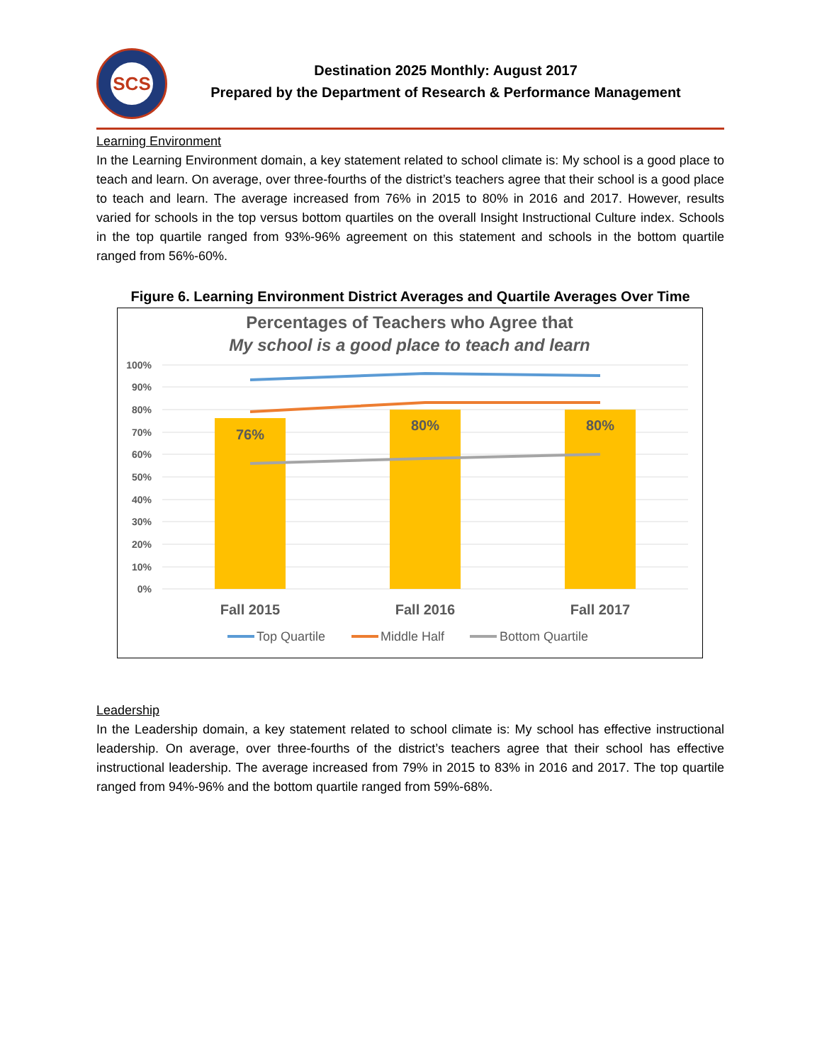SCS
Destination 2025 Monthly: August 2017
Prepared by the Department of Research & Performance Management
Learning Environment
In the Learning Environment domain, a key statement related to school climate is: My school is a good place to teach and learn. On average, over three-fourths of the district’s teachers agree that their school is a good place to teach and learn. The average increased from 76% in 2015 to 80% in 2016 and 2017. However, results varied for schools in the top versus bottom quartiles on the overall Insight Instructional Culture index. Schools in the top quartile ranged from 93%-96% agreement on this statement and schools in the bottom quartile ranged from 56%-60%.
Figure 6. Learning Environment District Averages and Quartile Averages Over Time
Percentages of Teachers who Agree that
My school is a good place to teach and learn
100%
90%
80%
70%
60%
50%
40%
30%
20%
10%
0%
76%
80%
80%
Fall 2015
Fall 2016
Fall 2017
Top Quartile
Middle Half
Bottom Quartile
Leadership
In the Leadership domain, a key statement related to school climate is: My school has effective instructional leadership. On average, over three-fourths of the district’s teachers agree that their school has effective instructional leadership. The average increased from 79% in 2015 to 83% in 2016 and 2017. The top quartile ranged from 94%-96% and the bottom quartile ranged from 59%-68%.